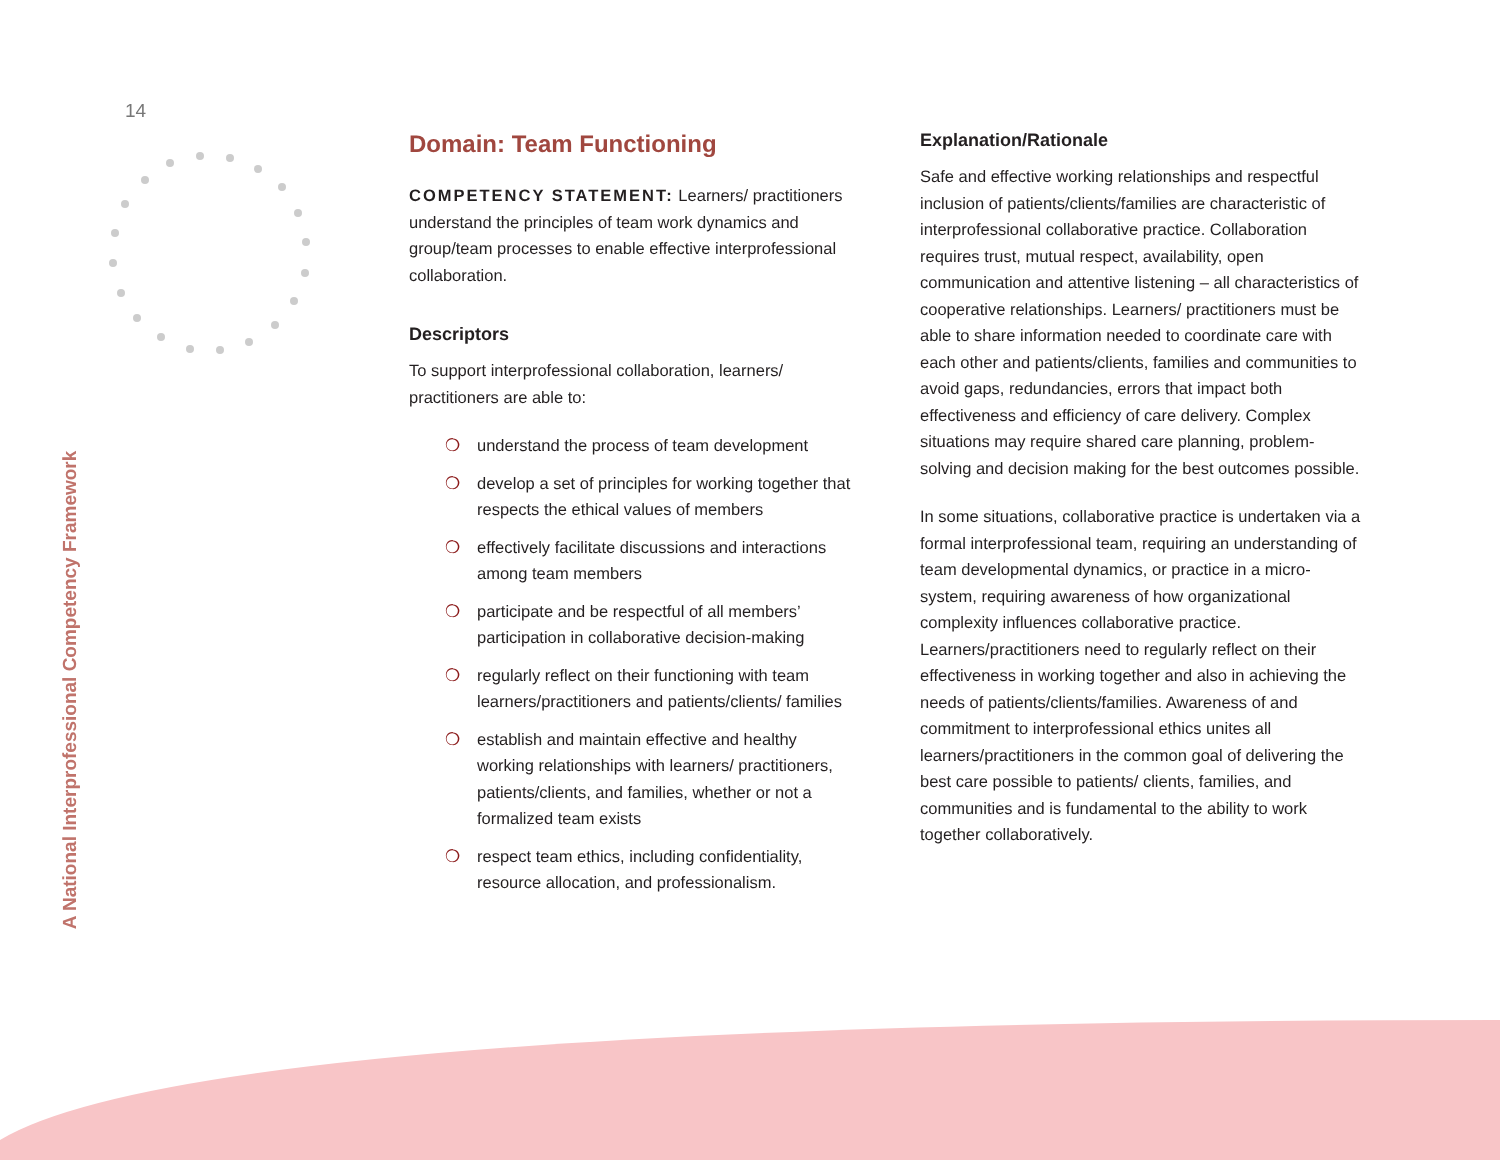14
A National Interprofessional Competency Framework
Domain: Team Functioning
COMPETENCY STATEMENT: Learners/ practitioners understand the principles of team work dynamics and group/team processes to enable effective interprofessional collaboration.
Descriptors
To support interprofessional collaboration, learners/ practitioners are able to:
❍ understand the process of team development
❍ develop a set of principles for working together that respects the ethical values of members
❍ effectively facilitate discussions and interactions among team members
❍ participate and be respectful of all members’ participation in collaborative decision-making
❍ regularly reflect on their functioning with team learners/practitioners and patients/clients/ families
❍ establish and maintain effective and healthy working relationships with learners/ practitioners, patients/clients, and families, whether or not a formalized team exists
❍ respect team ethics, including confidentiality, resource allocation, and professionalism.
Explanation/Rationale
Safe and effective working relationships and respectful inclusion of patients/clients/families are characteristic of interprofessional collaborative practice. Collaboration requires trust, mutual respect, availability, open communication and attentive listening – all characteristics of cooperative relationships. Learners/ practitioners must be able to share information needed to coordinate care with each other and patients/clients, families and communities to avoid gaps, redundancies, errors that impact both effectiveness and efficiency of care delivery. Complex situations may require shared care planning, problem-solving and decision making for the best outcomes possible.
In some situations, collaborative practice is undertaken via a formal interprofessional team, requiring an understanding of team developmental dynamics, or practice in a micro-system, requiring awareness of how organizational complexity influences collaborative practice. Learners/practitioners need to regularly reflect on their effectiveness in working together and also in achieving the needs of patients/clients/families. Awareness of and commitment to interprofessional ethics unites all learners/practitioners in the common goal of delivering the best care possible to patients/ clients, families, and communities and is fundamental to the ability to work together collaboratively.